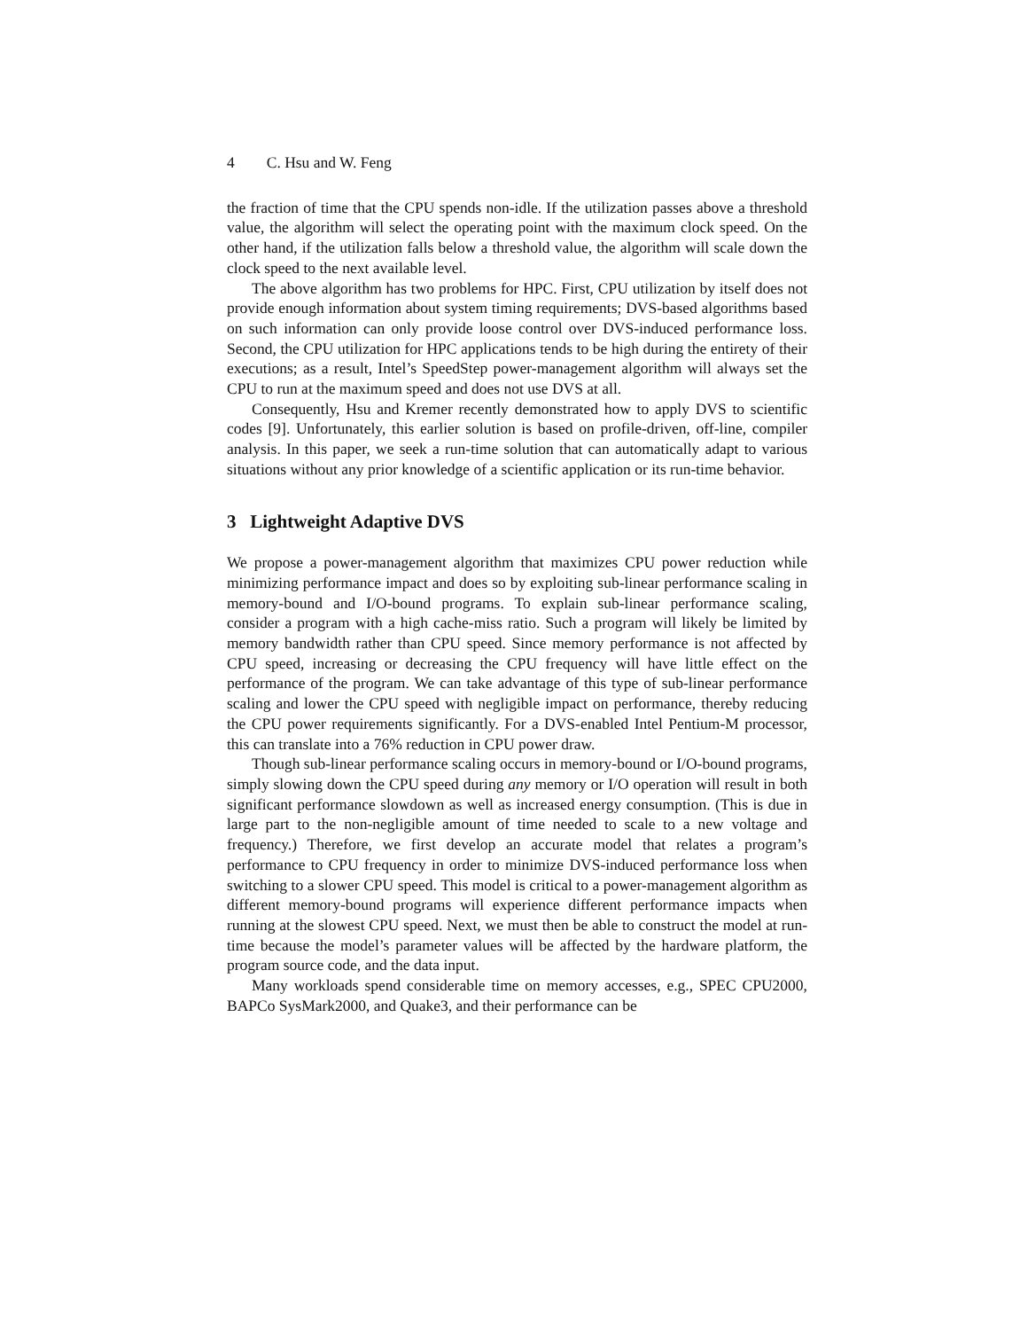4 C. Hsu and W. Feng
the fraction of time that the CPU spends non-idle. If the utilization passes above a threshold value, the algorithm will select the operating point with the maximum clock speed. On the other hand, if the utilization falls below a threshold value, the algorithm will scale down the clock speed to the next available level.
The above algorithm has two problems for HPC. First, CPU utilization by itself does not provide enough information about system timing requirements; DVS-based algorithms based on such information can only provide loose control over DVS-induced performance loss. Second, the CPU utilization for HPC applications tends to be high during the entirety of their executions; as a result, Intel’s SpeedStep power-management algorithm will always set the CPU to run at the maximum speed and does not use DVS at all.
Consequently, Hsu and Kremer recently demonstrated how to apply DVS to scientific codes [9]. Unfortunately, this earlier solution is based on profile-driven, off-line, compiler analysis. In this paper, we seek a run-time solution that can automatically adapt to various situations without any prior knowledge of a scientific application or its run-time behavior.
3 Lightweight Adaptive DVS
We propose a power-management algorithm that maximizes CPU power reduction while minimizing performance impact and does so by exploiting sub-linear performance scaling in memory-bound and I/O-bound programs. To explain sub-linear performance scaling, consider a program with a high cache-miss ratio. Such a program will likely be limited by memory bandwidth rather than CPU speed. Since memory performance is not affected by CPU speed, increasing or decreasing the CPU frequency will have little effect on the performance of the program. We can take advantage of this type of sub-linear performance scaling and lower the CPU speed with negligible impact on performance, thereby reducing the CPU power requirements significantly. For a DVS-enabled Intel Pentium-M processor, this can translate into a 76% reduction in CPU power draw.
Though sub-linear performance scaling occurs in memory-bound or I/O-bound programs, simply slowing down the CPU speed during any memory or I/O operation will result in both significant performance slowdown as well as increased energy consumption. (This is due in large part to the non-negligible amount of time needed to scale to a new voltage and frequency.) Therefore, we first develop an accurate model that relates a program’s performance to CPU frequency in order to minimize DVS-induced performance loss when switching to a slower CPU speed. This model is critical to a power-management algorithm as different memory-bound programs will experience different performance impacts when running at the slowest CPU speed. Next, we must then be able to construct the model at run-time because the model’s parameter values will be affected by the hardware platform, the program source code, and the data input.
Many workloads spend considerable time on memory accesses, e.g., SPEC CPU2000, BAPCo SysMark2000, and Quake3, and their performance can be